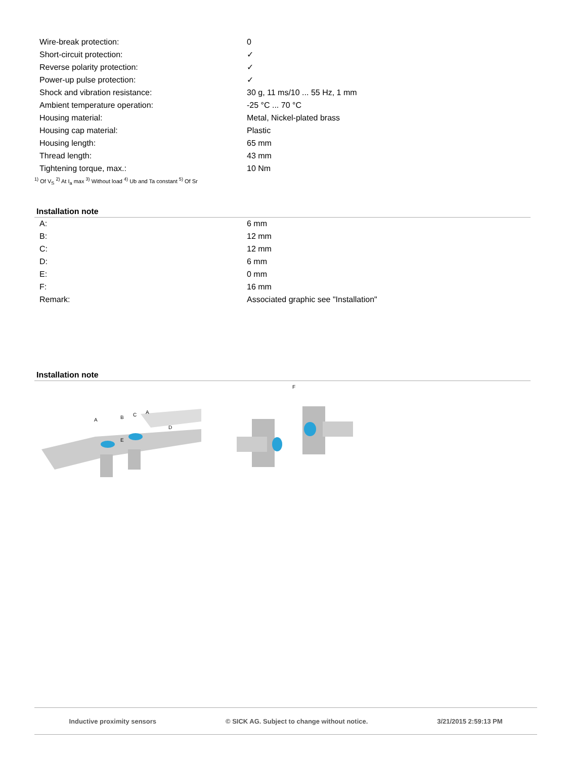| Wire-break protection: | 0 |
| Short-circuit protection: | ✓ |
| Reverse polarity protection: | ✓ |
| Power-up pulse protection: | ✓ |
| Shock and vibration resistance: | 30 g, 11 ms/10 ... 55 Hz, 1 mm |
| Ambient temperature operation: | -25 °C ... 70 °C |
| Housing material: | Metal, Nickel-plated brass |
| Housing cap material: | Plastic |
| Housing length: | 65 mm |
| Thread length: | 43 mm |
| Tightening torque, max.: | 10 Nm |
<sup>1)</sup> Of V<sub>S</sub> <sup>2)</sup> At I<sub>a</sub> max <sup>3)</sup> Without load <sup>4)</sup> Ub and Ta constant <sup>5)</sup> Of Sr
Installation note
| A: | 6 mm |
| B: | 12 mm |
| C: | 12 mm |
| D: | 6 mm |
| E: | 0 mm |
| F: | 16 mm |
| Remark: | Associated graphic see "Installation" |
Installation note
A
B
C
A
D
E
F
Inductive proximity sensors © SICK AG. Subject to change without notice. 3/21/2015 2:59:13 PM